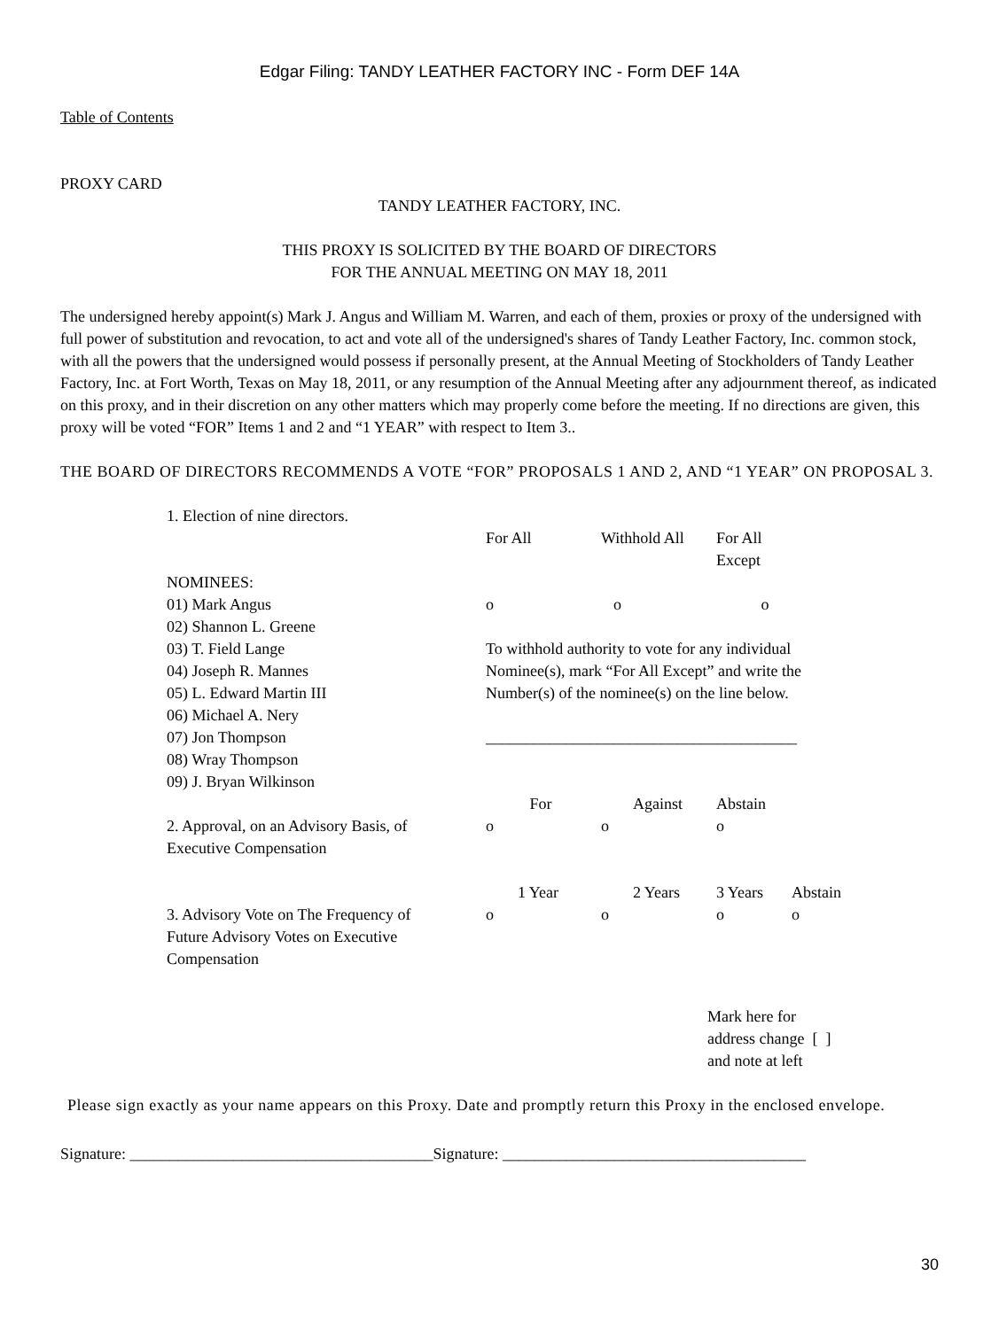Edgar Filing: TANDY LEATHER FACTORY INC - Form DEF 14A
Table of Contents
PROXY CARD
TANDY LEATHER FACTORY, INC.
THIS PROXY IS SOLICITED BY THE BOARD OF DIRECTORS
FOR THE ANNUAL MEETING ON MAY 18, 2011
The undersigned hereby appoint(s) Mark J. Angus and William M. Warren, and each of them, proxies or proxy of the undersigned with full power of substitution and revocation, to act and vote all of the undersigned's shares of Tandy Leather Factory, Inc. common stock, with all the powers that the undersigned would possess if personally present, at the Annual Meeting of Stockholders of Tandy Leather Factory, Inc. at Fort Worth, Texas on May 18, 2011, or any resumption of the Annual Meeting after any adjournment thereof, as indicated on this proxy, and in their discretion on any other matters which may properly come before the meeting. If no directions are given, this proxy will be voted “FOR” Items 1 and 2 and “1 YEAR” with respect to Item 3..
THE BOARD OF DIRECTORS RECOMMENDS A VOTE “FOR” PROPOSALS 1 AND 2, AND “1 YEAR” ON PROPOSAL 3.
| 1. Election of nine directors. | | | | |
| | For All | Withhold All | For All Except | |
| NOMINEES: 01) Mark Angus 02) Shannon L. Greene 03) T. Field Lange 04) Joseph R. Mannes 05) L. Edward Martin III 06) Michael A. Nery 07) Jon Thompson 08) Wray Thompson 09) J. Bryan Wilkinson | o o o To withhold authority to vote for any individual Nominee(s), mark “For All Except” and write the Number(s) of the nominee(s) on the line below. _______________________________________ | | | |
| 2. Approval, on an Advisory Basis, of Executive Compensation | For o | Against o | Abstain o | |
| 3. Advisory Vote on The Frequency of Future Advisory Votes on Executive Compensation | 1 Year o | 2 Years o | 3 Years o | Abstain o |
Mark here for
address change [ ]
and note at left
Please sign exactly as your name appears on this Proxy. Date and promptly return this Proxy in the enclosed envelope.
Signature: ______________________________________Signature: ______________________________________
30